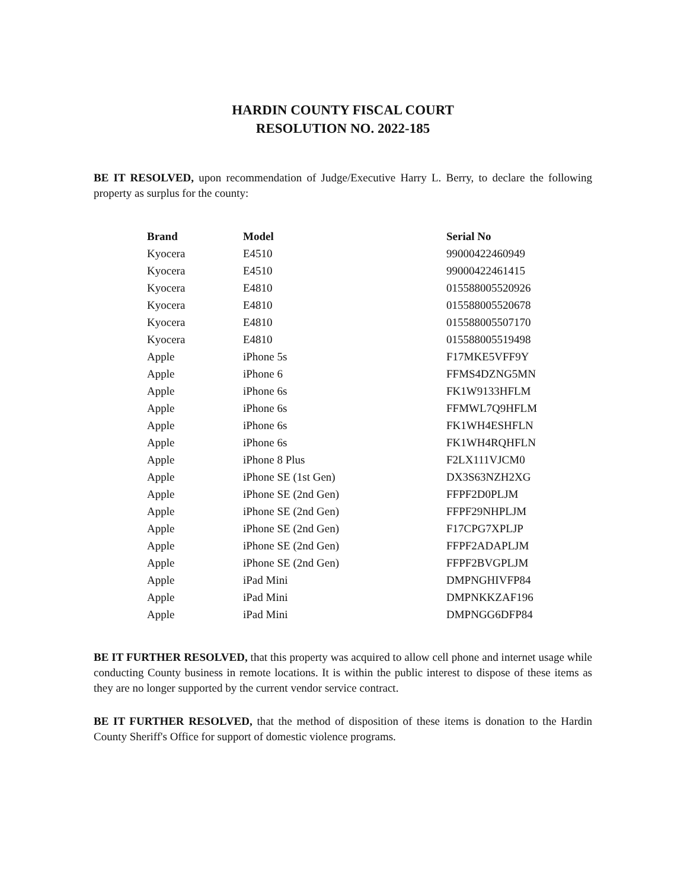HARDIN COUNTY FISCAL COURT
RESOLUTION NO. 2022-185
BE IT RESOLVED, upon recommendation of Judge/Executive Harry L. Berry, to declare the following property as surplus for the county:
| Brand | Model | Serial No |
| --- | --- | --- |
| Kyocera | E4510 | 99000422460949 |
| Kyocera | E4510 | 99000422461415 |
| Kyocera | E4810 | 015588005520926 |
| Kyocera | E4810 | 015588005520678 |
| Kyocera | E4810 | 015588005507170 |
| Kyocera | E4810 | 015588005519498 |
| Apple | iPhone 5s | F17MKE5VFF9Y |
| Apple | iPhone 6 | FFMS4DZNG5MN |
| Apple | iPhone 6s | FK1W9133HFLM |
| Apple | iPhone 6s | FFMWL7Q9HFLM |
| Apple | iPhone 6s | FK1WH4ESHFLN |
| Apple | iPhone 6s | FK1WH4RQHFLN |
| Apple | iPhone 8 Plus | F2LX111VJCM0 |
| Apple | iPhone SE (1st Gen) | DX3S63NZH2XG |
| Apple | iPhone SE (2nd Gen) | FFPF2D0PLJM |
| Apple | iPhone SE (2nd Gen) | FFPF29NHPLJM |
| Apple | iPhone SE (2nd Gen) | F17CPG7XPLJP |
| Apple | iPhone SE (2nd Gen) | FFPF2ADAPLJM |
| Apple | iPhone SE (2nd Gen) | FFPF2BVGPLJM |
| Apple | iPad Mini | DMPNGHIVFP84 |
| Apple | iPad Mini | DMPNKKZAF196 |
| Apple | iPad Mini | DMPNGG6DFP84 |
BE IT FURTHER RESOLVED, that this property was acquired to allow cell phone and internet usage while conducting County business in remote locations. It is within the public interest to dispose of these items as they are no longer supported by the current vendor service contract.
BE IT FURTHER RESOLVED, that the method of disposition of these items is donation to the Hardin County Sheriff's Office for support of domestic violence programs.